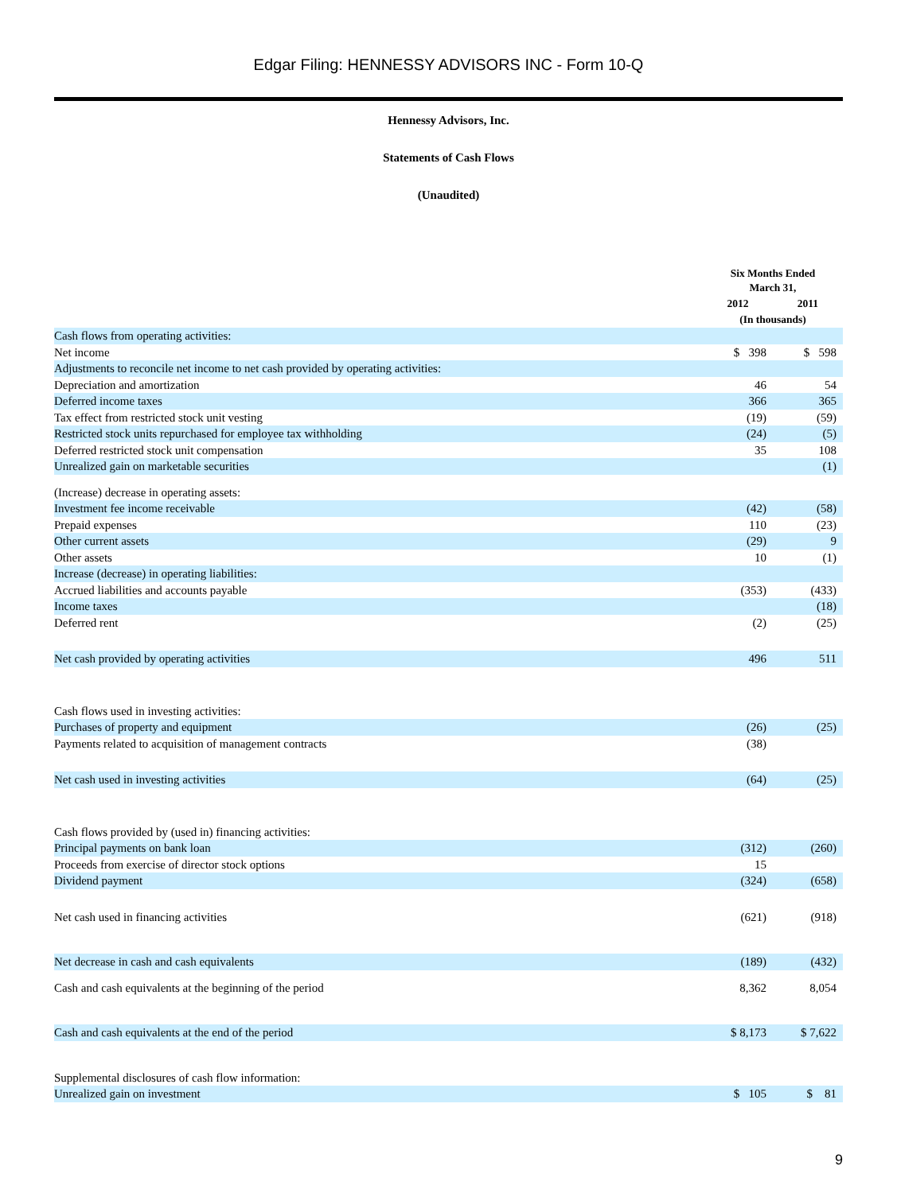Edgar Filing: HENNESSY ADVISORS INC - Form 10-Q
Hennessy Advisors, Inc.
Statements of Cash Flows
(Unaudited)
| | Six Months Ended March 31, | |
| --- | --- | --- |
| | 2012 | 2011 |
| | (In thousands) | |
| Cash flows from operating activities: | | |
| Net income | $ 398 | $ 598 |
| Adjustments to reconcile net income to net cash provided by operating activities: | | |
| Depreciation and amortization | 46 | 54 |
| Deferred income taxes | 366 | 365 |
| Tax effect from restricted stock unit vesting | (19) | (59) |
| Restricted stock units repurchased for employee tax withholding | (24) | (5) |
| Deferred restricted stock unit compensation | 35 | 108 |
| Unrealized gain on marketable securities | | (1) |
| (Increase) decrease in operating assets: | | |
| Investment fee income receivable | (42) | (58) |
| Prepaid expenses | 110 | (23) |
| Other current assets | (29) | 9 |
| Other assets | 10 | (1) |
| Increase (decrease) in operating liabilities: | | |
| Accrued liabilities and accounts payable | (353) | (433) |
| Income taxes | | (18) |
| Deferred rent | (2) | (25) |
| Net cash provided by operating activities | 496 | 511 |
| Cash flows used in investing activities: | | |
| Purchases of property and equipment | (26) | (25) |
| Payments related to acquisition of management contracts | (38) | |
| Net cash used in investing activities | (64) | (25) |
| Cash flows provided by (used in) financing activities: | | |
| Principal payments on bank loan | (312) | (260) |
| Proceeds from exercise of director stock options | 15 | |
| Dividend payment | (324) | (658) |
| Net cash used in financing activities | (621) | (918) |
| Net decrease in cash and cash equivalents | (189) | (432) |
| Cash and cash equivalents at the beginning of the period | 8,362 | 8,054 |
| Cash and cash equivalents at the end of the period | $ 8,173 | $ 7,622 |
| Supplemental disclosures of cash flow information: | | |
| Unrealized gain on investment | $ 105 | $ 81 |
9